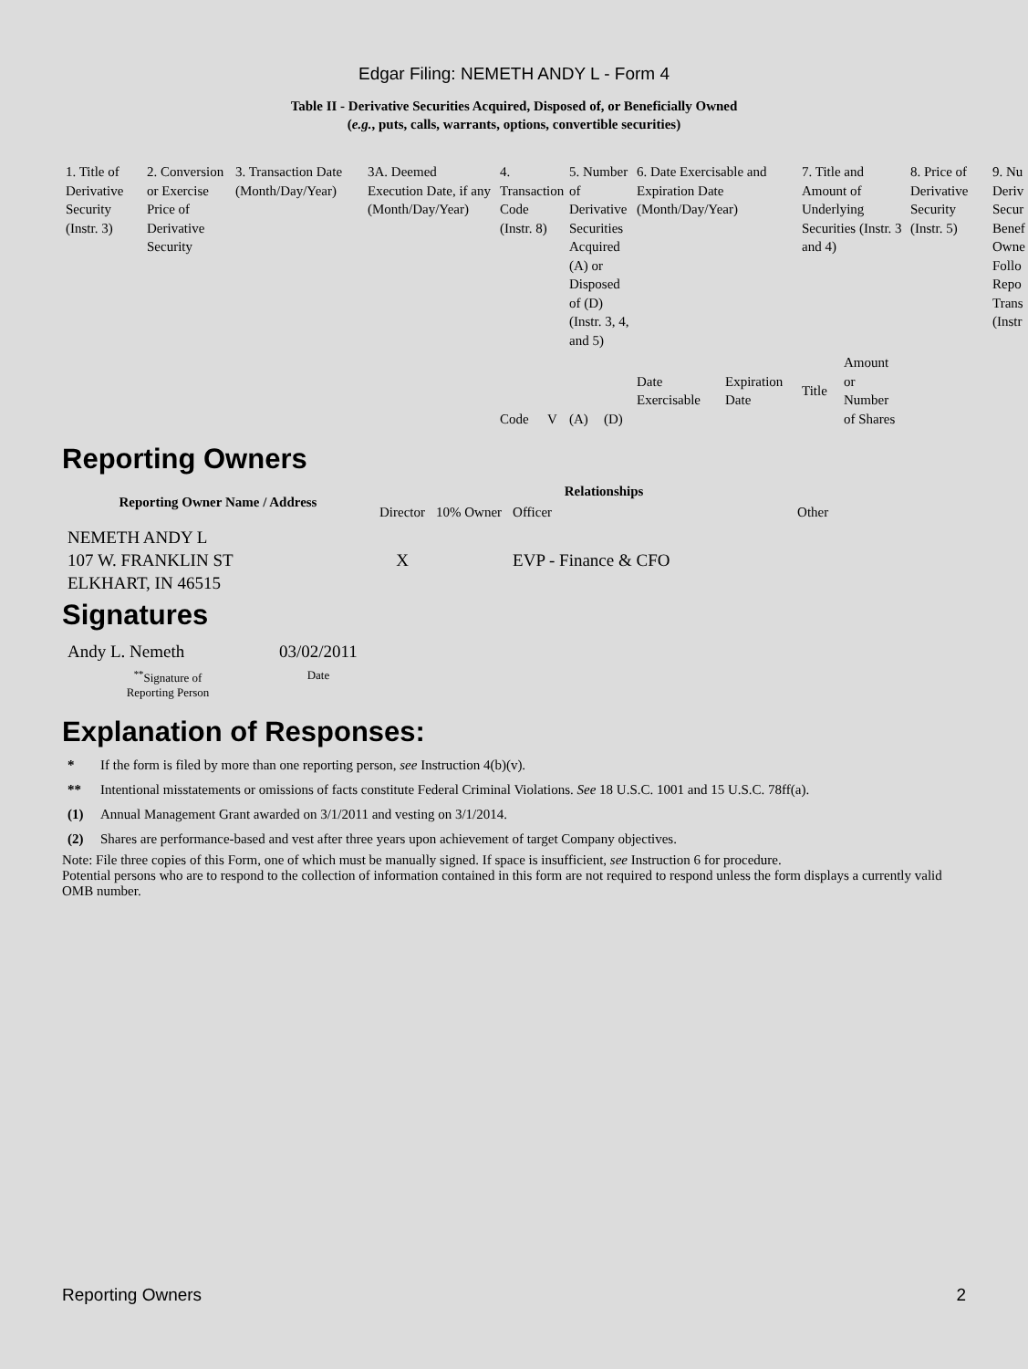Edgar Filing: NEMETH ANDY L - Form 4
Table II - Derivative Securities Acquired, Disposed of, or Beneficially Owned
(e.g., puts, calls, warrants, options, convertible securities)
| 1. Title of Derivative Security (Instr. 3) | 2. Conversion or Exercise Price of Derivative Security | 3. Transaction Date (Month/Day/Year) | 3A. Deemed Execution Date, if any (Month/Day/Year) | 4. Transaction Code (Instr. 8) | | 5. Number of Derivative Securities Acquired (A) or Disposed of (D) (Instr. 3, 4, and 5) | | 6. Date Exercisable and Expiration Date (Month/Day/Year) | | 7. Title and Amount of Underlying Securities (Instr. 3 and 4) | | 8. Price of Derivative Security (Instr. 5) | 9. Nu Deriv Secur Benef Owne Follo Repo Trans (Instr |
| | | | | Code | V | (A) | (D) | Date Exercisable | Expiration Date | Title | Amount or Number of Shares | | |
Reporting Owners
| Reporting Owner Name / Address | Relationships | | | |
| --- | --- | --- | --- | --- |
| | Director | 10% Owner | Officer | Other |
| NEMETH ANDY L 107 W. FRANKLIN ST ELKHART, IN 46515 | X | | EVP - Finance & CFO | |
Signatures
| Andy L. Nemeth | 03/02/2011 |
| <sup>**</sup> Signature of Reporting Person | Date |
Explanation of Responses:
* If the form is filed by more than one reporting person, see Instruction 4(b)(v).
** Intentional misstatements or omissions of facts constitute Federal Criminal Violations. See 18 U.S.C. 1001 and 15 U.S.C. 78ff(a).
(1) Annual Management Grant awarded on 3/1/2011 and vesting on 3/1/2014.
(2) Shares are performance-based and vest after three years upon achievement of target Company objectives.
Note: File three copies of this Form, one of which must be manually signed. If space is insufficient, see Instruction 6 for procedure.
Potential persons who are to respond to the collection of information contained in this form are not required to respond unless the form displays a currently valid OMB number.
Reporting Owners 2